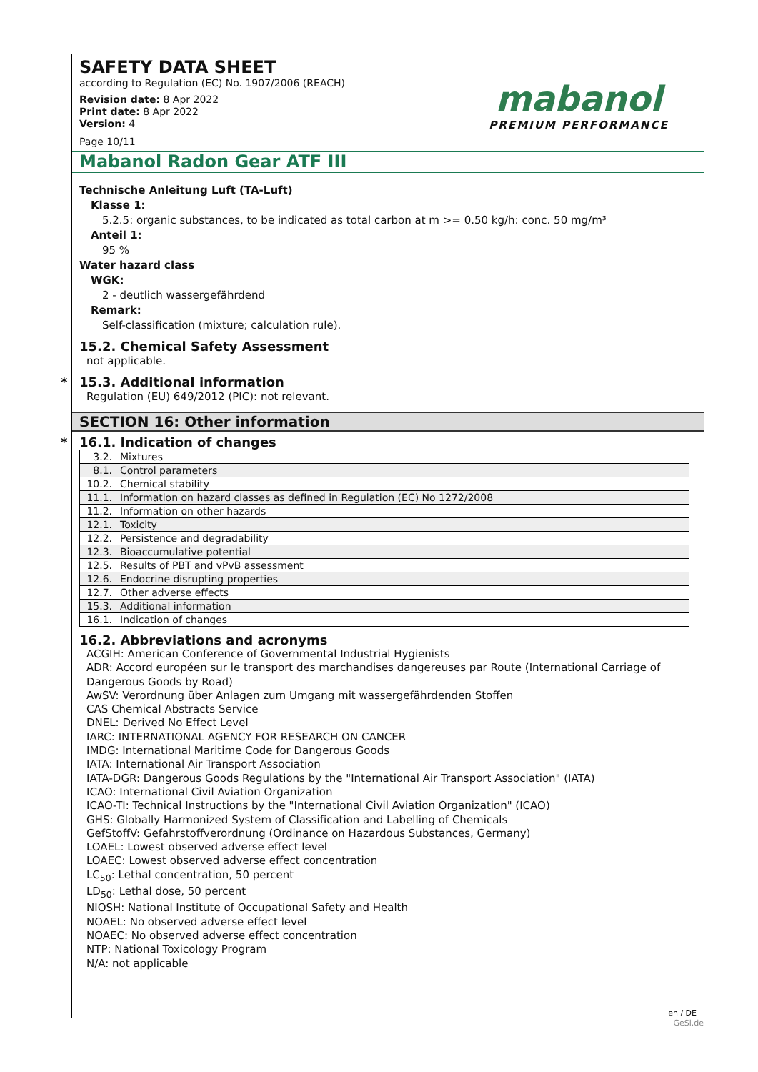SAFETY DATA SHEET
according to Regulation (EC) No. 1907/2006 (REACH)
Revision date: 8 Apr 2022
Print date: 8 Apr 2022
Version: 4
Page 10/11
mabanol
PREMIUM PERFORMANCE
Mabanol Radon Gear ATF III
Technische Anleitung Luft (TA-Luft)
Klasse 1:
5.2.5: organic substances, to be indicated as total carbon at m >= 0.50 kg/h: conc. 50 mg/m³
Anteil 1:
95 %
Water hazard class
WGK:
2 - deutlich wassergefährdend
Remark:
Self-classification (mixture; calculation rule).
15.2. Chemical Safety Assessment
not applicable.
* 15.3. Additional information
Regulation (EU) 649/2012 (PIC): not relevant.
SECTION 16: Other information
* 16.1. Indication of changes
| 3.2. | Mixtures |
| 8.1. | Control parameters |
| 10.2. | Chemical stability |
| 11.1. | Information on hazard classes as defined in Regulation (EC) No 1272/2008 |
| 11.2. | Information on other hazards |
| 12.1. | Toxicity |
| 12.2. | Persistence and degradability |
| 12.3. | Bioaccumulative potential |
| 12.5. | Results of PBT and vPvB assessment |
| 12.6. | Endocrine disrupting properties |
| 12.7. | Other adverse effects |
| 15.3. | Additional information |
| 16.1. | Indication of changes |
16.2. Abbreviations and acronyms
ACGIH: American Conference of Governmental Industrial Hygienists
ADR: Accord européen sur le transport des marchandises dangereuses par Route (International Carriage of Dangerous Goods by Road)
AwSV: Verordnung über Anlagen zum Umgang mit wassergefährdenden Stoffen
CAS Chemical Abstracts Service
DNEL: Derived No Effect Level
IARC: INTERNATIONAL AGENCY FOR RESEARCH ON CANCER
IMDG: International Maritime Code for Dangerous Goods
IATA: International Air Transport Association
IATA-DGR: Dangerous Goods Regulations by the "International Air Transport Association" (IATA)
ICAO: International Civil Aviation Organization
ICAO-TI: Technical Instructions by the "International Civil Aviation Organization" (ICAO)
GHS: Globally Harmonized System of Classification and Labelling of Chemicals
GefStoffV: Gefahrstoffverordnung (Ordinance on Hazardous Substances, Germany)
LOAEL: Lowest observed adverse effect level
LOAEC: Lowest observed adverse effect concentration
LC<sub>50</sub>: Lethal concentration, 50 percent
LD<sub>50</sub>: Lethal dose, 50 percent
NIOSH: National Institute of Occupational Safety and Health
NOAEL: No observed adverse effect level
NOAEC: No observed adverse effect concentration
NTP: National Toxicology Program
N/A: not applicable
en / DE
GeSi.de